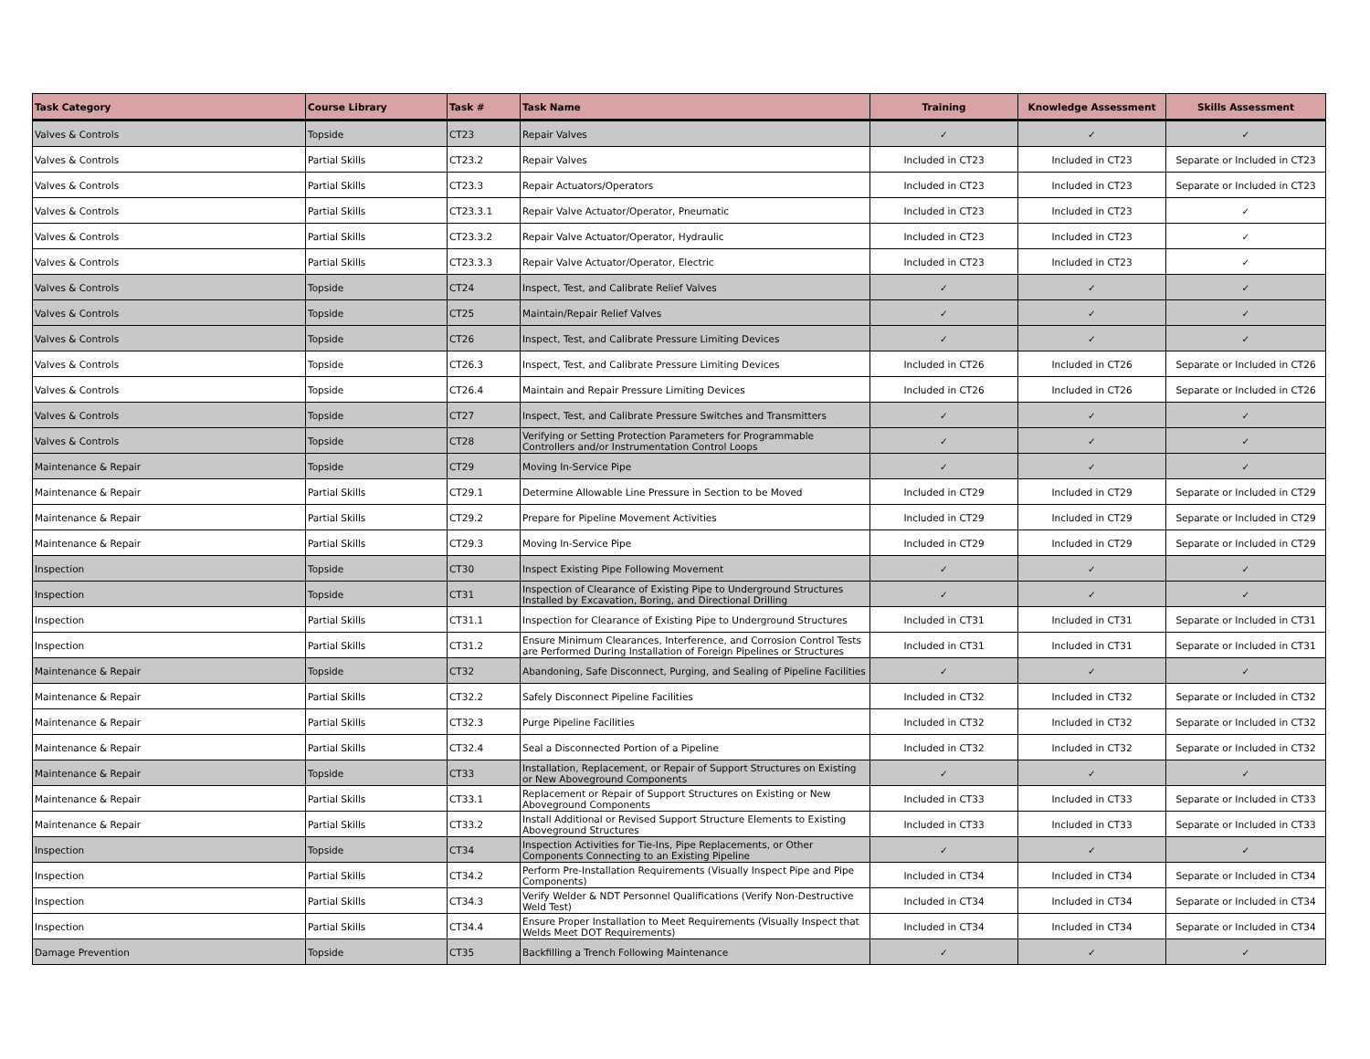| Task Category | Course Library | Task # | Task Name | Training | Knowledge Assessment | Skills Assessment |
| --- | --- | --- | --- | --- | --- | --- |
| Valves & Controls | Topside | CT23 | Repair Valves | ✓ | ✓ | ✓ |
| Valves & Controls | Partial Skills | CT23.2 | Repair Valves | Included in CT23 | Included in CT23 | Separate or Included in CT23 |
| Valves & Controls | Partial Skills | CT23.3 | Repair Actuators/Operators | Included in CT23 | Included in CT23 | Separate or Included in CT23 |
| Valves & Controls | Partial Skills | CT23.3.1 | Repair Valve Actuator/Operator, Pneumatic | Included in CT23 | Included in CT23 | ✓ |
| Valves & Controls | Partial Skills | CT23.3.2 | Repair Valve Actuator/Operator, Hydraulic | Included in CT23 | Included in CT23 | ✓ |
| Valves & Controls | Partial Skills | CT23.3.3 | Repair Valve Actuator/Operator, Electric | Included in CT23 | Included in CT23 | ✓ |
| Valves & Controls | Topside | CT24 | Inspect, Test, and Calibrate Relief Valves | ✓ | ✓ | ✓ |
| Valves & Controls | Topside | CT25 | Maintain/Repair Relief Valves | ✓ | ✓ | ✓ |
| Valves & Controls | Topside | CT26 | Inspect, Test, and Calibrate Pressure Limiting Devices | ✓ | ✓ | ✓ |
| Valves & Controls | Topside | CT26.3 | Inspect, Test, and Calibrate Pressure Limiting Devices | Included in CT26 | Included in CT26 | Separate or Included in CT26 |
| Valves & Controls | Topside | CT26.4 | Maintain and Repair Pressure Limiting Devices | Included in CT26 | Included in CT26 | Separate or Included in CT26 |
| Valves & Controls | Topside | CT27 | Inspect, Test, and Calibrate Pressure Switches and Transmitters | ✓ | ✓ | ✓ |
| Valves & Controls | Topside | CT28 | Verifying or Setting Protection Parameters for Programmable Controllers and/or Instrumentation Control Loops | ✓ | ✓ | ✓ |
| Maintenance & Repair | Topside | CT29 | Moving In-Service Pipe | ✓ | ✓ | ✓ |
| Maintenance & Repair | Partial Skills | CT29.1 | Determine Allowable Line Pressure in Section to be Moved | Included in CT29 | Included in CT29 | Separate or Included in CT29 |
| Maintenance & Repair | Partial Skills | CT29.2 | Prepare for Pipeline Movement Activities | Included in CT29 | Included in CT29 | Separate or Included in CT29 |
| Maintenance & Repair | Partial Skills | CT29.3 | Moving In-Service Pipe | Included in CT29 | Included in CT29 | Separate or Included in CT29 |
| Inspection | Topside | CT30 | Inspect Existing Pipe Following Movement | ✓ | ✓ | ✓ |
| Inspection | Topside | CT31 | Inspection of Clearance of Existing Pipe to Underground Structures Installed by Excavation, Boring, and Directional Drilling | ✓ | ✓ | ✓ |
| Inspection | Partial Skills | CT31.1 | Inspection for Clearance of Existing Pipe to Underground Structures | Included in CT31 | Included in CT31 | Separate or Included in CT31 |
| Inspection | Partial Skills | CT31.2 | Ensure Minimum Clearances, Interference, and Corrosion Control Tests are Performed During Installation of Foreign Pipelines or Structures | Included in CT31 | Included in CT31 | Separate or Included in CT31 |
| Maintenance & Repair | Topside | CT32 | Abandoning, Safe Disconnect, Purging, and Sealing of Pipeline Facilities | ✓ | ✓ | ✓ |
| Maintenance & Repair | Partial Skills | CT32.2 | Safely Disconnect Pipeline Facilities | Included in CT32 | Included in CT32 | Separate or Included in CT32 |
| Maintenance & Repair | Partial Skills | CT32.3 | Purge Pipeline Facilities | Included in CT32 | Included in CT32 | Separate or Included in CT32 |
| Maintenance & Repair | Partial Skills | CT32.4 | Seal a Disconnected Portion of a Pipeline | Included in CT32 | Included in CT32 | Separate or Included in CT32 |
| Maintenance & Repair | Topside | CT33 | Installation, Replacement, or Repair of Support Structures on Existing or New Aboveground Components | ✓ | ✓ | ✓ |
| Maintenance & Repair | Partial Skills | CT33.1 | Replacement or Repair of Support Structures on Existing or New Aboveground Components | Included in CT33 | Included in CT33 | Separate or Included in CT33 |
| Maintenance & Repair | Partial Skills | CT33.2 | Install Additional or Revised Support Structure Elements to Existing Aboveground Structures | Included in CT33 | Included in CT33 | Separate or Included in CT33 |
| Inspection | Topside | CT34 | Inspection Activities for Tie-Ins, Pipe Replacements, or Other Components Connecting to an Existing Pipeline | ✓ | ✓ | ✓ |
| Inspection | Partial Skills | CT34.2 | Perform Pre-Installation Requirements (Visually Inspect Pipe and Pipe Components) | Included in CT34 | Included in CT34 | Separate or Included in CT34 |
| Inspection | Partial Skills | CT34.3 | Verify Welder & NDT Personnel Qualifications (Verify Non-Destructive Weld Test) | Included in CT34 | Included in CT34 | Separate or Included in CT34 |
| Inspection | Partial Skills | CT34.4 | Ensure Proper Installation to Meet Requirements (Visually Inspect that Welds Meet DOT Requirements) | Included in CT34 | Included in CT34 | Separate or Included in CT34 |
| Damage Prevention | Topside | CT35 | Backfilling a Trench Following Maintenance | ✓ | ✓ | ✓ |